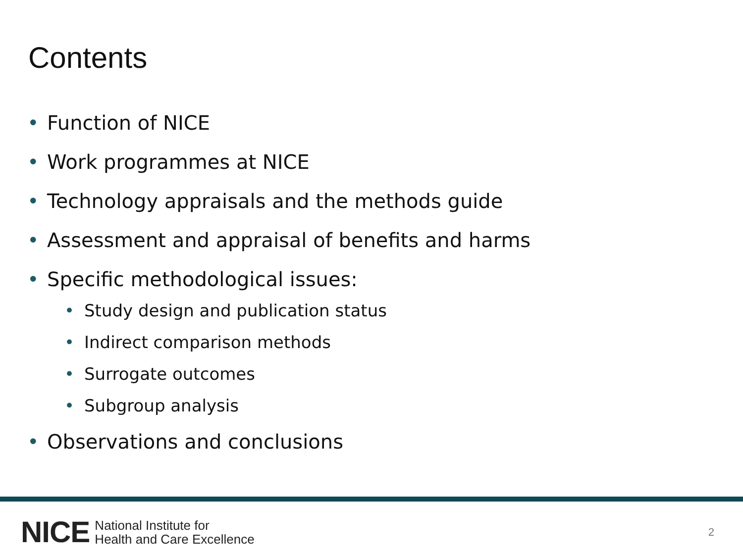Contents
• Function of NICE
• Work programmes at NICE
• Technology appraisals and the methods guide
• Assessment and appraisal of benefits and harms
• Specific methodological issues:
• Study design and publication status
• Indirect comparison methods
• Surrogate outcomes
• Subgroup analysis
• Observations and conclusions
NICE National Institute for
Health and Care Excellence
2